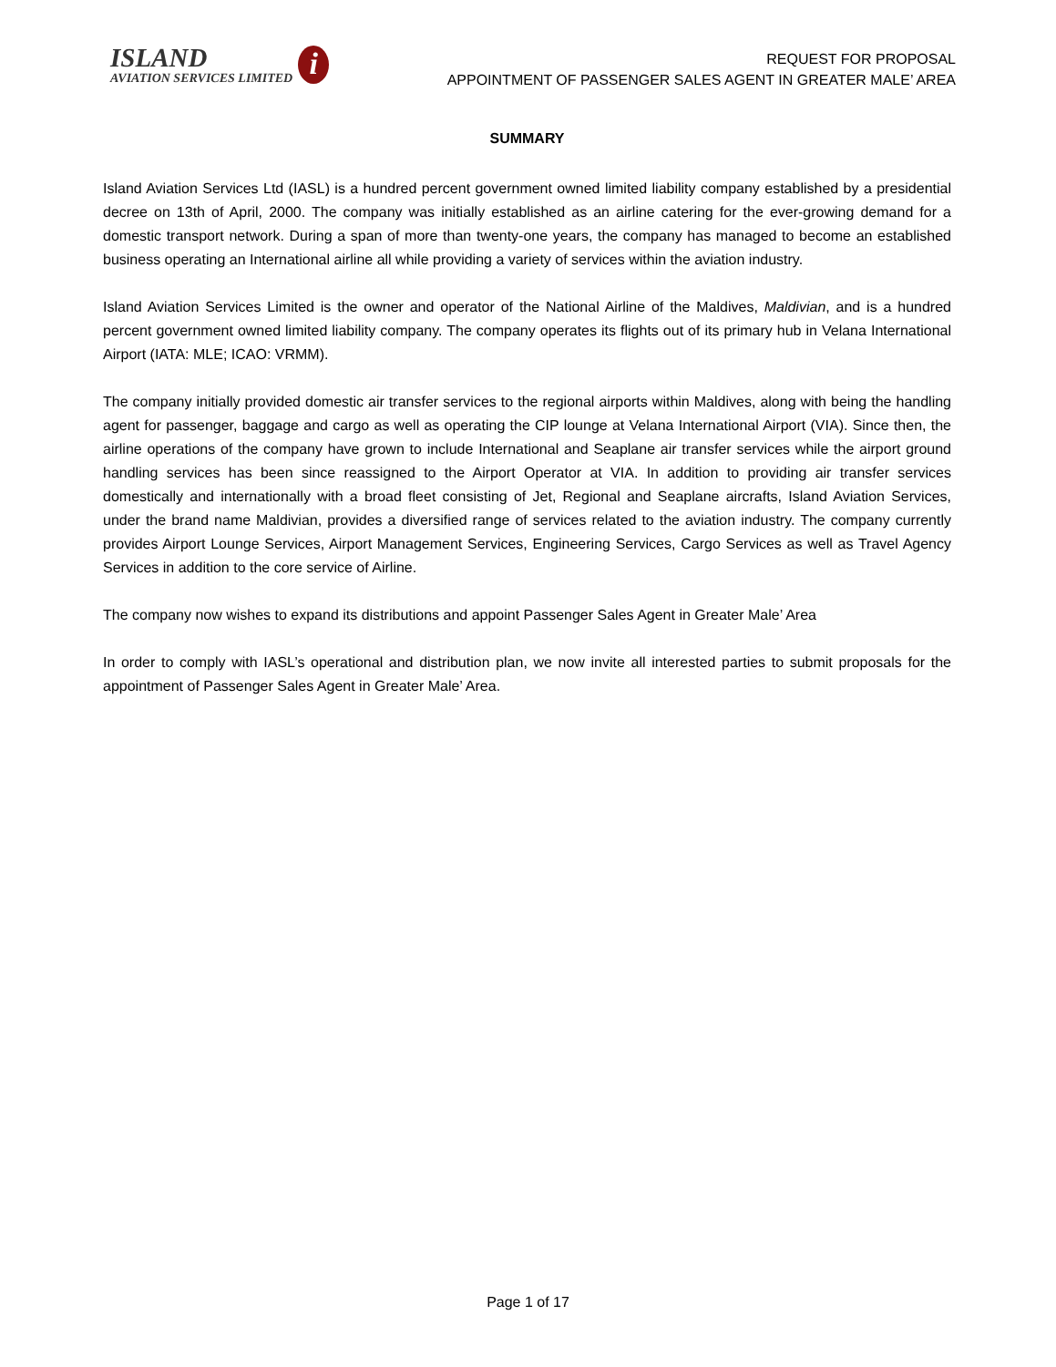ISLAND
AVIATION SERVICES LIMITED
i
REQUEST FOR PROPOSAL
APPOINTMENT OF PASSENGER SALES AGENT IN GREATER MALE’ AREA
SUMMARY
Island Aviation Services Ltd (IASL) is a hundred percent government owned limited liability company established by a presidential decree on 13th of April, 2000. The company was initially established as an airline catering for the ever-growing demand for a domestic transport network. During a span of more than twenty-one years, the company has managed to become an established business operating an International airline all while providing a variety of services within the aviation industry.
Island Aviation Services Limited is the owner and operator of the National Airline of the Maldives, Maldivian, and is a hundred percent government owned limited liability company. The company operates its flights out of its primary hub in Velana International Airport (IATA: MLE; ICAO: VRMM).
The company initially provided domestic air transfer services to the regional airports within Maldives, along with being the handling agent for passenger, baggage and cargo as well as operating the CIP lounge at Velana International Airport (VIA). Since then, the airline operations of the company have grown to include International and Seaplane air transfer services while the airport ground handling services has been since reassigned to the Airport Operator at VIA. In addition to providing air transfer services domestically and internationally with a broad fleet consisting of Jet, Regional and Seaplane aircrafts, Island Aviation Services, under the brand name Maldivian, provides a diversified range of services related to the aviation industry. The company currently provides Airport Lounge Services, Airport Management Services, Engineering Services, Cargo Services as well as Travel Agency Services in addition to the core service of Airline.
The company now wishes to expand its distributions and appoint Passenger Sales Agent in Greater Male’ Area
In order to comply with IASL’s operational and distribution plan, we now invite all interested parties to submit proposals for the appointment of Passenger Sales Agent in Greater Male’ Area.
Page 1 of 17